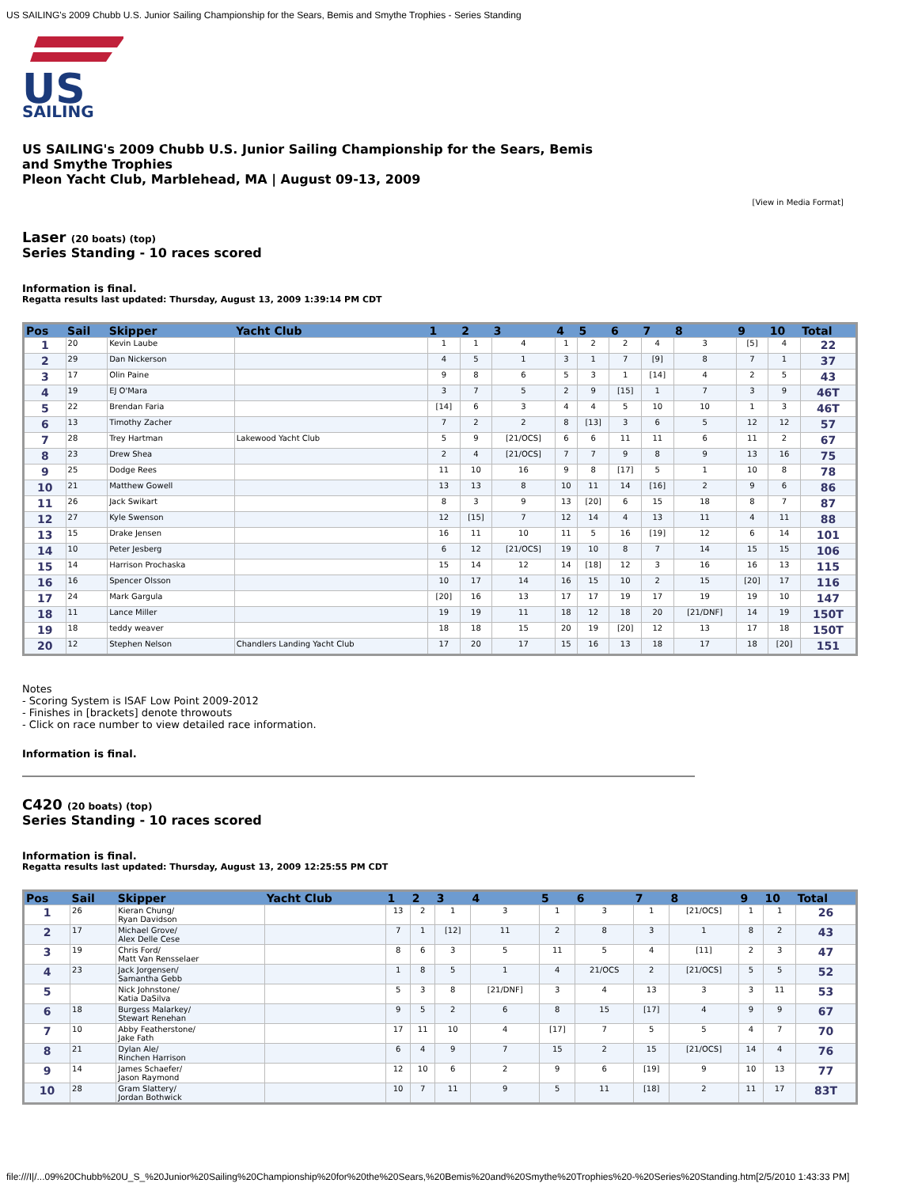US SAILING's 2009 Chubb U.S. Junior Sailing Championship for the Sears, Bemis and Smythe Trophies - Series Standing
US
SAILING
US SAILING's 2009 Chubb U.S. Junior Sailing Championship for the Sears, Bemis
and Smythe Trophies
Pleon Yacht Club, Marblehead, MA | August 09-13, 2009
[View in Media Format]
Laser (20 boats) (top)
Series Standing - 10 races scored
Information is final.
Regatta results last updated: Thursday, August 13, 2009 1:39:14 PM CDT
| Pos | Sail | Skipper | Yacht Club | 1 | 2 | 3 | 4 | 5 | 6 | 7 | 8 | 9 | 10 | Total |
| --- | --- | --- | --- | --- | --- | --- | --- | --- | --- | --- | --- | --- | --- | --- |
| 1 | 20 | Kevin Laube | | 1 | 1 | 4 | 1 | 2 | 2 | 4 | 3 | [5] | 4 | 22 |
| 2 | 29 | Dan Nickerson | | 4 | 5 | 1 | 3 | 1 | 7 | [9] | 8 | 7 | 1 | 37 |
| 3 | 17 | Olin Paine | | 9 | 8 | 6 | 5 | 3 | 1 | [14] | 4 | 2 | 5 | 43 |
| 4 | 19 | EJ O'Mara | | 3 | 7 | 5 | 2 | 9 | [15] | 1 | 7 | 3 | 9 | 46T |
| 5 | 22 | Brendan Faria | | [14] | 6 | 3 | 4 | 4 | 5 | 10 | 10 | 1 | 3 | 46T |
| 6 | 13 | Timothy Zacher | | 7 | 2 | 2 | 8 | [13] | 3 | 6 | 5 | 12 | 12 | 57 |
| 7 | 28 | Trey Hartman | Lakewood Yacht Club | 5 | 9 | [21/OCS] | 6 | 6 | 11 | 11 | 6 | 11 | 2 | 67 |
| 8 | 23 | Drew Shea | | 2 | 4 | [21/OCS] | 7 | 7 | 9 | 8 | 9 | 13 | 16 | 75 |
| 9 | 25 | Dodge Rees | | 11 | 10 | 16 | 9 | 8 | [17] | 5 | 1 | 10 | 8 | 78 |
| 10 | 21 | Matthew Gowell | | 13 | 13 | 8 | 10 | 11 | 14 | [16] | 2 | 9 | 6 | 86 |
| 11 | 26 | Jack Swikart | | 8 | 3 | 9 | 13 | [20] | 6 | 15 | 18 | 8 | 7 | 87 |
| 12 | 27 | Kyle Swenson | | 12 | [15] | 7 | 12 | 14 | 4 | 13 | 11 | 4 | 11 | 88 |
| 13 | 15 | Drake Jensen | | 16 | 11 | 10 | 11 | 5 | 16 | [19] | 12 | 6 | 14 | 101 |
| 14 | 10 | Peter Jesberg | | 6 | 12 | [21/OCS] | 19 | 10 | 8 | 7 | 14 | 15 | 15 | 106 |
| 15 | 14 | Harrison Prochaska | | 15 | 14 | 12 | 14 | [18] | 12 | 3 | 16 | 16 | 13 | 115 |
| 16 | 16 | Spencer Olsson | | 10 | 17 | 14 | 16 | 15 | 10 | 2 | 15 | [20] | 17 | 116 |
| 17 | 24 | Mark Gargula | | [20] | 16 | 13 | 17 | 17 | 19 | 17 | 19 | 19 | 10 | 147 |
| 18 | 11 | Lance Miller | | 19 | 19 | 11 | 18 | 12 | 18 | 20 | [21/DNF] | 14 | 19 | 150T |
| 19 | 18 | teddy weaver | | 18 | 18 | 15 | 20 | 19 | [20] | 12 | 13 | 17 | 18 | 150T |
| 20 | 12 | Stephen Nelson | Chandlers Landing Yacht Club | 17 | 20 | 17 | 15 | 16 | 13 | 18 | 17 | 18 | [20] | 151 |
Notes
- Scoring System is ISAF Low Point 2009-2012
- Finishes in [brackets] denote throwouts
- Click on race number to view detailed race information.
Information is final.
C420 (20 boats) (top)
Series Standing - 10 races scored
Information is final.
Regatta results last updated: Thursday, August 13, 2009 12:25:55 PM CDT
| Pos | Sail | Skipper | Yacht Club | 1 | 2 | 3 | 4 | 5 | 6 | 7 | 8 | 9 | 10 | Total |
| --- | --- | --- | --- | --- | --- | --- | --- | --- | --- | --- | --- | --- | --- | --- |
| 1 | 26 | Kieran Chung/ Ryan Davidson | | 13 | 2 | 1 | 3 | 1 | 3 | 1 | [21/OCS] | 1 | 1 | 26 |
| 2 | 17 | Michael Grove/ Alex Delle Cese | | 7 | 1 | [12] | 11 | 2 | 8 | 3 | 1 | 8 | 2 | 43 |
| 3 | 19 | Chris Ford/ Matt Van Rensselaer | | 8 | 6 | 3 | 5 | 11 | 5 | 4 | [11] | 2 | 3 | 47 |
| 4 | 23 | Jack Jorgensen/ Samantha Gebb | | 1 | 8 | 5 | 1 | 4 | 21/OCS | 2 | [21/OCS] | 5 | 5 | 52 |
| 5 | | Nick Johnstone/ Katia DaSilva | | 5 | 3 | 8 | [21/DNF] | 3 | 4 | 13 | 3 | 3 | 11 | 53 |
| 6 | 18 | Burgess Malarkey/ Stewart Renehan | | 9 | 5 | 2 | 6 | 8 | 15 | [17] | 4 | 9 | 9 | 67 |
| 7 | 10 | Abby Featherstone/ Jake Fath | | 17 | 11 | 10 | 4 | [17] | 7 | 5 | 5 | 4 | 7 | 70 |
| 8 | 21 | Dylan Ale/ Rinchen Harrison | | 6 | 4 | 9 | 7 | 15 | 2 | 15 | [21/OCS] | 14 | 4 | 76 |
| 9 | 14 | James Schaefer/ Jason Raymond | | 12 | 10 | 6 | 2 | 9 | 6 | [19] | 9 | 10 | 13 | 77 |
| 10 | 28 | Gram Slattery/ Jordan Bothwick | | 10 | 7 | 11 | 9 | 5 | 11 | [18] | 2 | 11 | 17 | 83T |
file:///I|/...09%20Chubb%20U_S_%20Junior%20Sailing%20Championship%20for%20the%20Sears,%20Bemis%20and%20Smythe%20Trophies%20-%20Series%20Standing.htm[2/5/2010 1:43:33 PM]